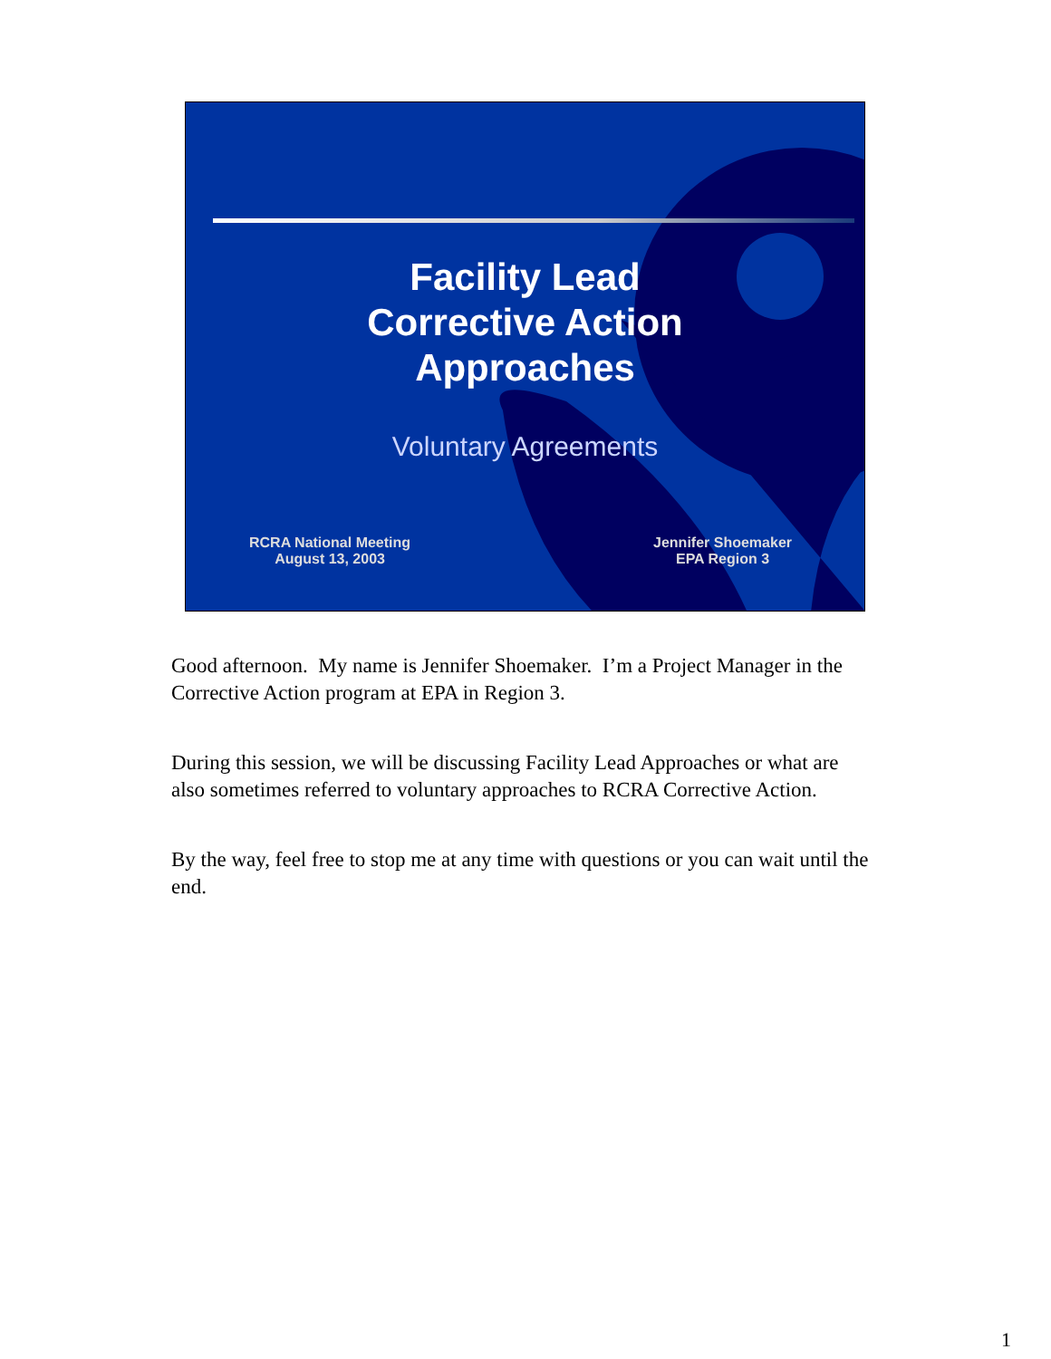Facility Lead
Corrective Action
Approaches
Voluntary Agreements
RCRA National Meeting
August 13, 2003
Jennifer Shoemaker
EPA Region 3
Good afternoon. My name is Jennifer Shoemaker. I’m a Project Manager in the Corrective Action program at EPA in Region 3.
During this session, we will be discussing Facility Lead Approaches or what are also sometimes referred to voluntary approaches to RCRA Corrective Action.
By the way, feel free to stop me at any time with questions or you can wait until the end.
1